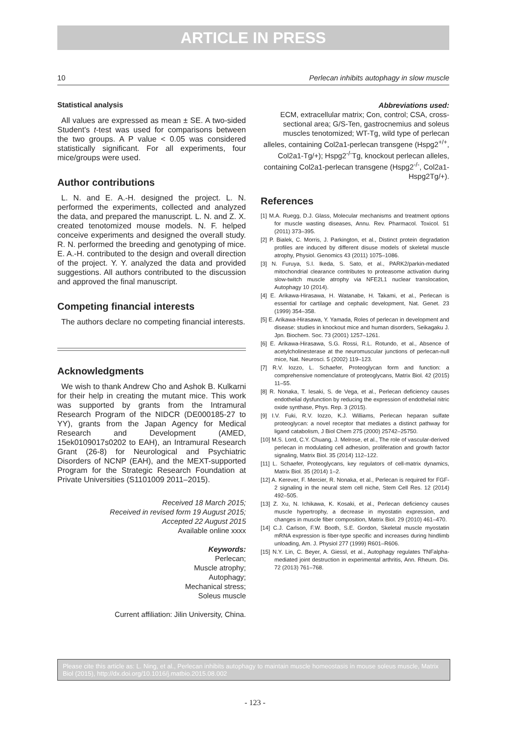ARTICLE IN PRESS
10 Perlecan inhibits autophagy in slow muscle
Statistical analysis
All values are expressed as mean ± SE. A two-sided Student's t-test was used for comparisons between the two groups. A P value < 0.05 was considered statistically significant. For all experiments, four mice/groups were used.
Author contributions
L. N. and E. A.-H. designed the project. L. N. performed the experiments, collected and analyzed the data, and prepared the manuscript. L. N. and Z. X. created tenotomized mouse models. N. F. helped conceive experiments and designed the overall study. R. N. performed the breeding and genotyping of mice. E. A.-H. contributed to the design and overall direction of the project. Y. Y. analyzed the data and provided suggestions. All authors contributed to the discussion and approved the final manuscript.
Competing financial interests
The authors declare no competing financial interests.
Acknowledgments
We wish to thank Andrew Cho and Ashok B. Kulkarni for their help in creating the mutant mice. This work was supported by grants from the Intramural Research Program of the NIDCR (DE000185-27 to YY), grants from the Japan Agency for Medical Research and Development (AMED, 15ek0109017s0202 to EAH), an Intramural Research Grant (26-8) for Neurological and Psychiatric Disorders of NCNP (EAH), and the MEXT-supported Program for the Strategic Research Foundation at Private Universities (S1101009 2011–2015).
Received 18 March 2015;
Received in revised form 19 August 2015;
Accepted 22 August 2015
Available online xxxx
Keywords:
Perlecan;
Muscle atrophy;
Autophagy;
Mechanical stress;
Soleus muscle
Current affiliation: Jilin University, China.
Abbreviations used:
ECM, extracellular matrix; Con, control; CSA, cross-sectional area; G/S-Ten, gastrocnemius and soleus muscles tenotomized; WT-Tg, wild type of perlecan alleles, containing Col2a1-perlecan transgene (Hspg2<sup>+/+</sup>, Col2a1-Tg/+); Hspg2<sup>-/-</sup>Tg, knockout perlecan alleles, containing Col2a1-perlecan transgene (Hspg2<sup>-/-</sup>, Col2a1-Hspg2Tg/+).
References
[1] M.A. Ruegg, D.J. Glass, Molecular mechanisms and treatment options for muscle wasting diseases, Annu. Rev. Pharmacol. Toxicol. 51 (2011) 373–395.
[2] P. Bialek, C. Morris, J. Parkington, et al., Distinct protein degradation profiles are induced by different disuse models of skeletal muscle atrophy, Physiol. Genomics 43 (2011) 1075–1086.
[3] N. Furuya, S.I. Ikeda, S. Sato, et al., PARK2/parkin-mediated mitochondrial clearance contributes to proteasome activation during slow-twitch muscle atrophy via NFE2L1 nuclear translocation, Autophagy 10 (2014).
[4] E. Arikawa-Hirasawa, H. Watanabe, H. Takami, et al., Perlecan is essential for cartilage and cephalic development, Nat. Genet. 23 (1999) 354–358.
[5] E. Arikawa-Hirasawa, Y. Yamada, Roles of perlecan in development and disease: studies in knockout mice and human disorders, Seikagaku J. Jpn. Biochem. Soc. 73 (2001) 1257–1261.
[6] E. Arikawa-Hirasawa, S.G. Rossi, R.L. Rotundo, et al., Absence of acetylcholinesterase at the neuromuscular junctions of perlecan-null mice, Nat. Neurosci. 5 (2002) 119–123.
[7] R.V. Iozzo, L. Schaefer, Proteoglycan form and function: a comprehensive nomenclature of proteoglycans, Matrix Biol. 42 (2015) 11–55.
[8] R. Nonaka, T. Iesaki, S. de Vega, et al., Perlecan deficiency causes endothelial dysfunction by reducing the expression of endothelial nitric oxide synthase, Phys. Rep. 3 (2015).
[9] I.V. Fuki, R.V. Iozzo, K.J. Williams, Perlecan heparan sulfate proteoglycan: a novel receptor that mediates a distinct pathway for ligand catabolism, J Biol Chem 275 (2000) 25742–25750.
[10] M.S. Lord, C.Y. Chuang, J. Melrose, et al., The role of vascular-derived perlecan in modulating cell adhesion, proliferation and growth factor signaling, Matrix Biol. 35 (2014) 112–122.
[11] L. Schaefer, Proteoglycans, key regulators of cell-matrix dynamics, Matrix Biol. 35 (2014) 1–2.
[12] A. Kerever, F. Mercier, R. Nonaka, et al., Perlecan is required for FGF-2 signaling in the neural stem cell niche, Stem Cell Res. 12 (2014) 492–505.
[13] Z. Xu, N. Ichikawa, K. Kosaki, et al., Perlecan deficiency causes muscle hypertrophy, a decrease in myostatin expression, and changes in muscle fiber composition, Matrix Biol. 29 (2010) 461–470.
[14] C.J. Carlson, F.W. Booth, S.E. Gordon, Skeletal muscle myostatin mRNA expression is fiber-type specific and increases during hindlimb unloading, Am. J. Physiol 277 (1999) R601–R606.
[15] N.Y. Lin, C. Beyer, A. Giessl, et al., Autophagy regulates TNFalpha-mediated joint destruction in experimental arthritis, Ann. Rheum. Dis. 72 (2013) 761–768.
Please cite this article as: L. Ning, et al., Perlecan inhibits autophagy to maintain muscle homeostasis in mouse soleus muscle, Matrix Biol (2015), http://dx.doi.org/10.1016/j.matbio.2015.08.002
- 123 -